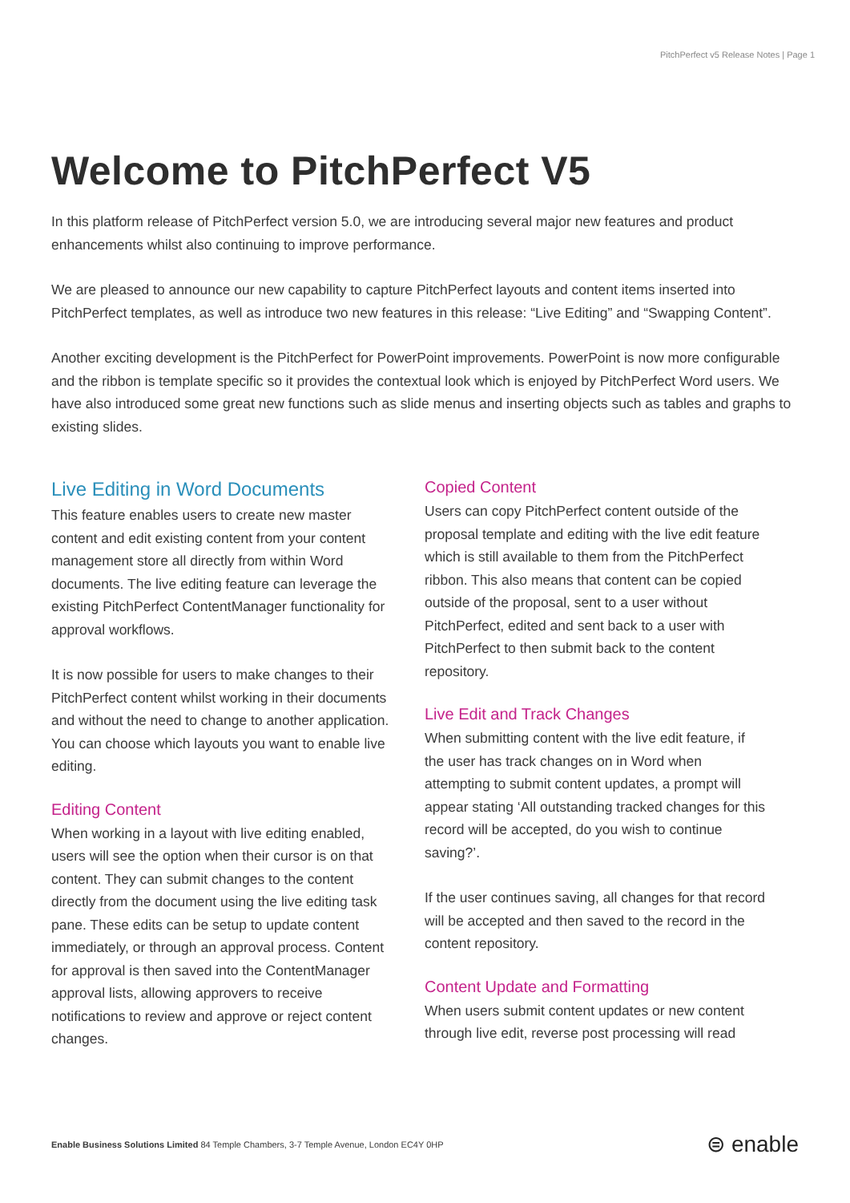PitchPerfect v5 Release Notes | Page 1
Welcome to PitchPerfect V5
In this platform release of PitchPerfect version 5.0, we are introducing several major new features and product enhancements whilst also continuing to improve performance.
We are pleased to announce our new capability to capture PitchPerfect layouts and content items inserted into PitchPerfect templates, as well as introduce two new features in this release: “Live Editing” and “Swapping Content”.
Another exciting development is the PitchPerfect for PowerPoint improvements. PowerPoint is now more configurable and the ribbon is template specific so it provides the contextual look which is enjoyed by PitchPerfect Word users. We have also introduced some great new functions such as slide menus and inserting objects such as tables and graphs to existing slides.
Live Editing in Word Documents
This feature enables users to create new master content and edit existing content from your content management store all directly from within Word documents. The live editing feature can leverage the existing PitchPerfect ContentManager functionality for approval workflows.
It is now possible for users to make changes to their PitchPerfect content whilst working in their documents and without the need to change to another application. You can choose which layouts you want to enable live editing.
Editing Content
When working in a layout with live editing enabled, users will see the option when their cursor is on that content. They can submit changes to the content directly from the document using the live editing task pane. These edits can be setup to update content immediately, or through an approval process. Content for approval is then saved into the ContentManager approval lists, allowing approvers to receive notifications to review and approve or reject content changes.
Copied Content
Users can copy PitchPerfect content outside of the proposal template and editing with the live edit feature which is still available to them from the PitchPerfect ribbon. This also means that content can be copied outside of the proposal, sent to a user without PitchPerfect, edited and sent back to a user with PitchPerfect to then submit back to the content repository.
Live Edit and Track Changes
When submitting content with the live edit feature, if the user has track changes on in Word when attempting to submit content updates, a prompt will appear stating ‘All outstanding tracked changes for this record will be accepted, do you wish to continue saving?’.
If the user continues saving, all changes for that record will be accepted and then saved to the record in the content repository.
Content Update and Formatting
When users submit content updates or new content through live edit, reverse post processing will read
Enable Business Solutions Limited 84 Temple Chambers, 3-7 Temple Avenue, London EC4Y 0HP
⊜ enable